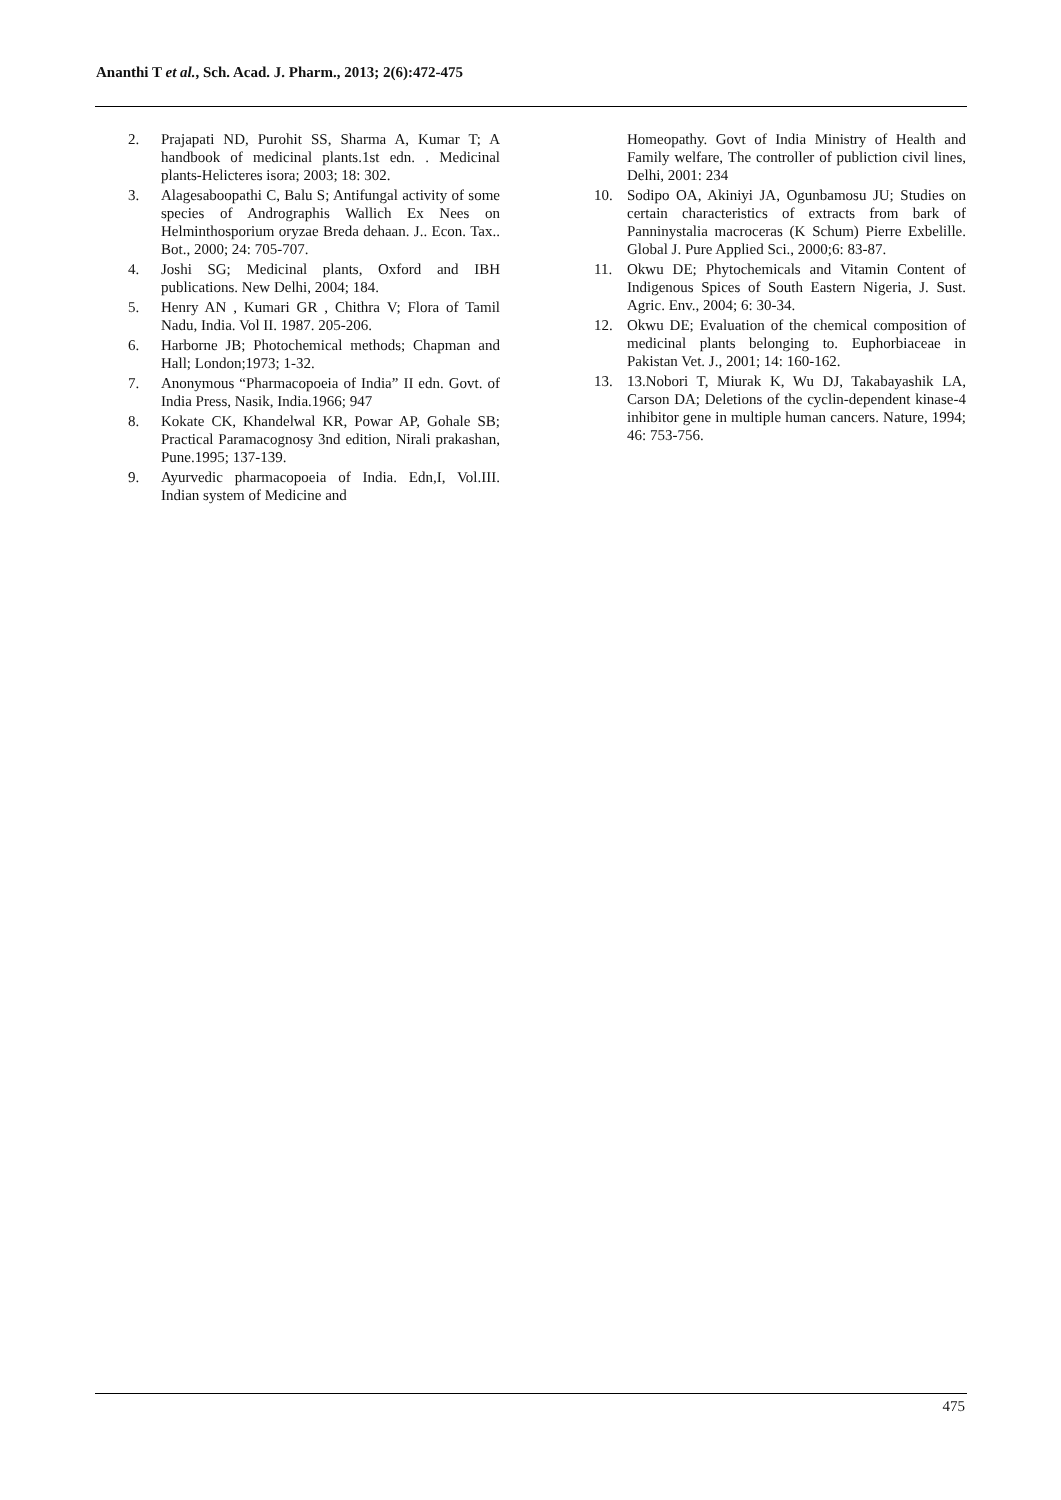Ananthi T et al., Sch. Acad. J. Pharm., 2013; 2(6):472-475
2. Prajapati ND, Purohit SS, Sharma A, Kumar T; A handbook of medicinal plants.1st edn. . Medicinal plants-Helicteres isora; 2003; 18: 302.
3. Alagesaboopathi C, Balu S; Antifungal activity of some species of Andrographis Wallich Ex Nees on Helminthosporium oryzae Breda dehaan. J.. Econ. Tax.. Bot., 2000; 24: 705-707.
4. Joshi SG; Medicinal plants, Oxford and IBH publications. New Delhi, 2004; 184.
5. Henry AN , Kumari GR , Chithra V; Flora of Tamil Nadu, India. Vol II. 1987. 205-206.
6. Harborne JB; Photochemical methods; Chapman and Hall; London;1973; 1-32.
7. Anonymous “Pharmacopoeia of India” II edn. Govt. of India Press, Nasik, India.1966; 947
8. Kokate CK, Khandelwal KR, Powar AP, Gohale SB; Practical Paramacognosy 3nd edition, Nirali prakashan, Pune.1995; 137-139.
9. Ayurvedic pharmacopoeia of India. Edn,I, Vol.III. Indian system of Medicine and
Homeopathy. Govt of India Ministry of Health and Family welfare, The controller of publiction civil lines, Delhi, 2001: 234
10. Sodipo OA, Akiniyi JA, Ogunbamosu JU; Studies on certain characteristics of extracts from bark of Panninystalia macroceras (K Schum) Pierre Exbelille. Global J. Pure Applied Sci., 2000;6: 83-87.
11. Okwu DE; Phytochemicals and Vitamin Content of Indigenous Spices of South Eastern Nigeria, J. Sust. Agric. Env., 2004; 6: 30-34.
12. Okwu DE; Evaluation of the chemical composition of medicinal plants belonging to. Euphorbiaceae in Pakistan Vet. J., 2001; 14: 160-162.
13. 13.Nobori T, Miurak K, Wu DJ, Takabayashik LA, Carson DA; Deletions of the cyclin-dependent kinase-4 inhibitor gene in multiple human cancers. Nature, 1994; 46: 753-756.
475